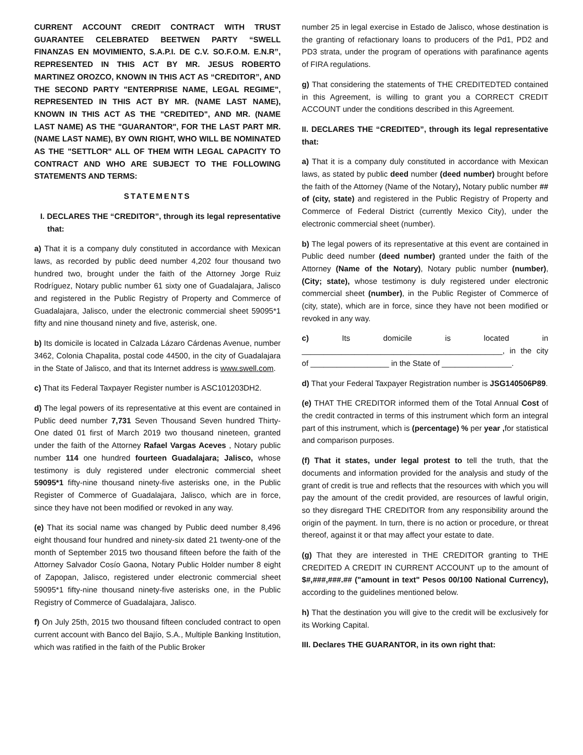CURRENT ACCOUNT CREDIT CONTRACT WITH TRUST GUARANTEE CELEBRATED BEETWEN PARTY “SWELL FINANZAS EN MOVIMIENTO, S.A.P.I. DE C.V. SO.F.O.M. E.N.R”, REPRESENTED IN THIS ACT BY MR. JESUS ROBERTO MARTINEZ OROZCO, KNOWN IN THIS ACT AS “CREDITOR”, AND THE SECOND PARTY "ENTERPRISE NAME, LEGAL REGIME", REPRESENTED IN THIS ACT BY MR. (NAME LAST NAME), KNOWN IN THIS ACT AS THE "CREDITED", AND MR. (NAME LAST NAME) AS THE "GUARANTOR", FOR THE LAST PART MR. (NAME LAST NAME), BY OWN RIGHT, WHO WILL BE NOMINATED AS THE "SETTLOR" ALL OF THEM WITH LEGAL CAPACITY TO CONTRACT AND WHO ARE SUBJECT TO THE FOLLOWING STATEMENTS AND TERMS:
STATEMENTS
I. DECLARES THE “CREDITOR”, through its legal representative that:
a) That it is a company duly constituted in accordance with Mexican laws, as recorded by public deed number 4,202 four thousand two hundred two, brought under the faith of the Attorney Jorge Ruiz Rodríguez, Notary public number 61 sixty one of Guadalajara, Jalisco and registered in the Public Registry of Property and Commerce of Guadalajara, Jalisco, under the electronic commercial sheet 59095*1 fifty and nine thousand ninety and five, asterisk, one.
b) Its domicile is located in Calzada Lázaro Cárdenas Avenue, number 3462, Colonia Chapalita, postal code 44500, in the city of Guadalajara in the State of Jalisco, and that its Internet address is www.swell.com.
c) That its Federal Taxpayer Register number is ASC101203DH2.
d) The legal powers of its representative at this event are contained in Public deed number 7,731 Seven Thousand Seven hundred Thirty-One dated 01 first of March 2019 two thousand nineteen, granted under the faith of the Attorney Rafael Vargas Aceves , Notary public number 114 one hundred fourteen Guadalajara; Jalisco, whose testimony is duly registered under electronic commercial sheet 59095*1 fifty-nine thousand ninety-five asterisks one, in the Public Register of Commerce of Guadalajara, Jalisco, which are in force, since they have not been modified or revoked in any way.
(e) That its social name was changed by Public deed number 8,496 eight thousand four hundred and ninety-six dated 21 twenty-one of the month of September 2015 two thousand fifteen before the faith of the Attorney Salvador Cosío Gaona, Notary Public Holder number 8 eight of Zapopan, Jalisco, registered under electronic commercial sheet 59095*1 fifty-nine thousand ninety-five asterisks one, in the Public Registry of Commerce of Guadalajara, Jalisco.
f) On July 25th, 2015 two thousand fifteen concluded contract to open current account with Banco del Bajío, S.A., Multiple Banking Institution, which was ratified in the faith of the Public Broker
number 25 in legal exercise in Estado de Jalisco, whose destination is the granting of refactionary loans to producers of the Pd1, PD2 and PD3 strata, under the program of operations with parafinance agents of FIRA regulations.
g) That considering the statements of THE CREDITEDTED contained in this Agreement, is willing to grant you a CORRECT CREDIT ACCOUNT under the conditions described in this Agreement.
II. DECLARES THE “CREDITED”, through its legal representative that:
a) That it is a company duly constituted in accordance with Mexican laws, as stated by public deed number (deed number) brought before the faith of the Attorney (Name of the Notary), Notary public number ## of (city, state) and registered in the Public Registry of Property and Commerce of Federal District (currently Mexico City), under the electronic commercial sheet (number).
b) The legal powers of its representative at this event are contained in Public deed number (deed number) granted under the faith of the Attorney (Name of the Notary), Notary public number (number), (City; state), whose testimony is duly registered under electronic commercial sheet (number), in the Public Register of Commerce of (city, state), which are in force, since they have not been modified or revoked in any way.
c) Its domicile is located in ______________________________________________, in the city of __________________ in the State of ________________.
d) That your Federal Taxpayer Registration number is JSG140506P89.
(e) THAT THE CREDITOR informed them of the Total Annual Cost of the credit contracted in terms of this instrument which form an integral part of this instrument, which is (percentage) % per year , for statistical and comparison purposes.
(f) That it states, under legal protest to tell the truth, that the documents and information provided for the analysis and study of the grant of credit is true and reflects that the resources with which you will pay the amount of the credit provided, are resources of lawful origin, so they disregard THE CREDITOR from any responsibility around the origin of the payment. In turn, there is no action or procedure, or threat thereof, against it or that may affect your estate to date.
(g) That they are interested in THE CREDITOR granting to THE CREDITED A CREDIT IN CURRENT ACCOUNT up to the amount of $#,###,###.## ("amount in text" Pesos 00/100 National Currency), according to the guidelines mentioned below.
h) That the destination you will give to the credit will be exclusively for its Working Capital.
III. Declares THE GUARANTOR, in its own right that: